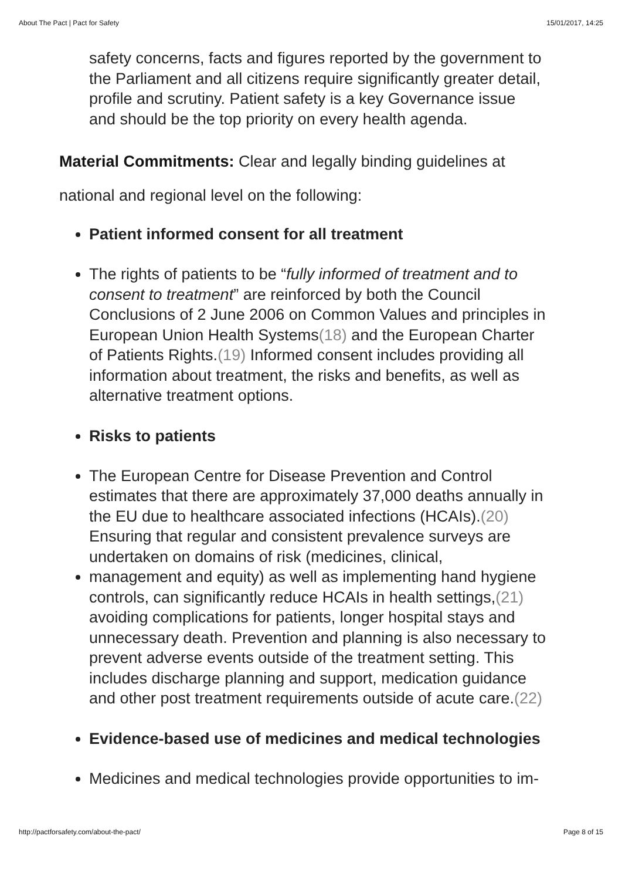About The Pact | Pact for Safety 15/01/2017, 14:25
safety concerns, facts and figures reported by the government to the Parliament and all citizens require significantly greater detail, profile and scrutiny. Patient safety is a key Governance issue and should be the top priority on every health agenda.
Material Commitments: Clear and legally binding guidelines at national and regional level on the following:
Patient informed consent for all treatment
The rights of patients to be “fully informed of treatment and to consent to treatment” are reinforced by both the Council Conclusions of 2 June 2006 on Common Values and principles in European Union Health Systems(18) and the European Charter of Patients Rights.(19) Informed consent includes providing all information about treatment, the risks and benefits, as well as alternative treatment options.
Risks to patients
The European Centre for Disease Prevention and Control estimates that there are approximately 37,000 deaths annually in the EU due to healthcare associated infections (HCAIs).(20) Ensuring that regular and consistent prevalence surveys are undertaken on domains of risk (medicines, clinical,
management and equity) as well as implementing hand hygiene controls, can significantly reduce HCAIs in health settings,(21) avoiding complications for patients, longer hospital stays and unnecessary death. Prevention and planning is also necessary to prevent adverse events outside of the treatment setting. This includes discharge planning and support, medication guidance and other post treatment requirements outside of acute care.(22)
Evidence-based use of medicines and medical technologies
Medicines and medical technologies provide opportunities to im-
http://pactforsafety.com/about-the-pact/ Page 8 of 15